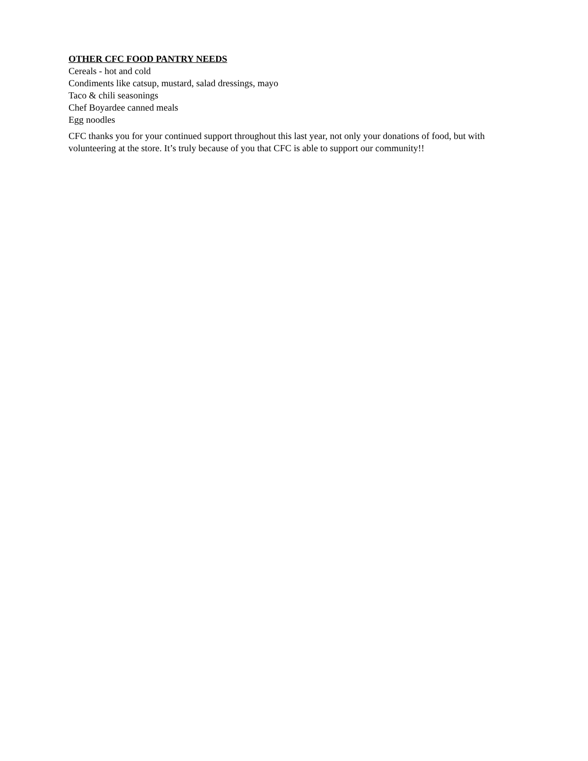OTHER CFC FOOD PANTRY NEEDS
Cereals - hot and cold
Condiments like catsup, mustard, salad dressings, mayo
Taco & chili seasonings
Chef Boyardee canned meals
Egg noodles
CFC thanks you for your continued support throughout this last year, not only your donations of food, but with volunteering at the store. It’s truly because of you that CFC is able to support our community!!